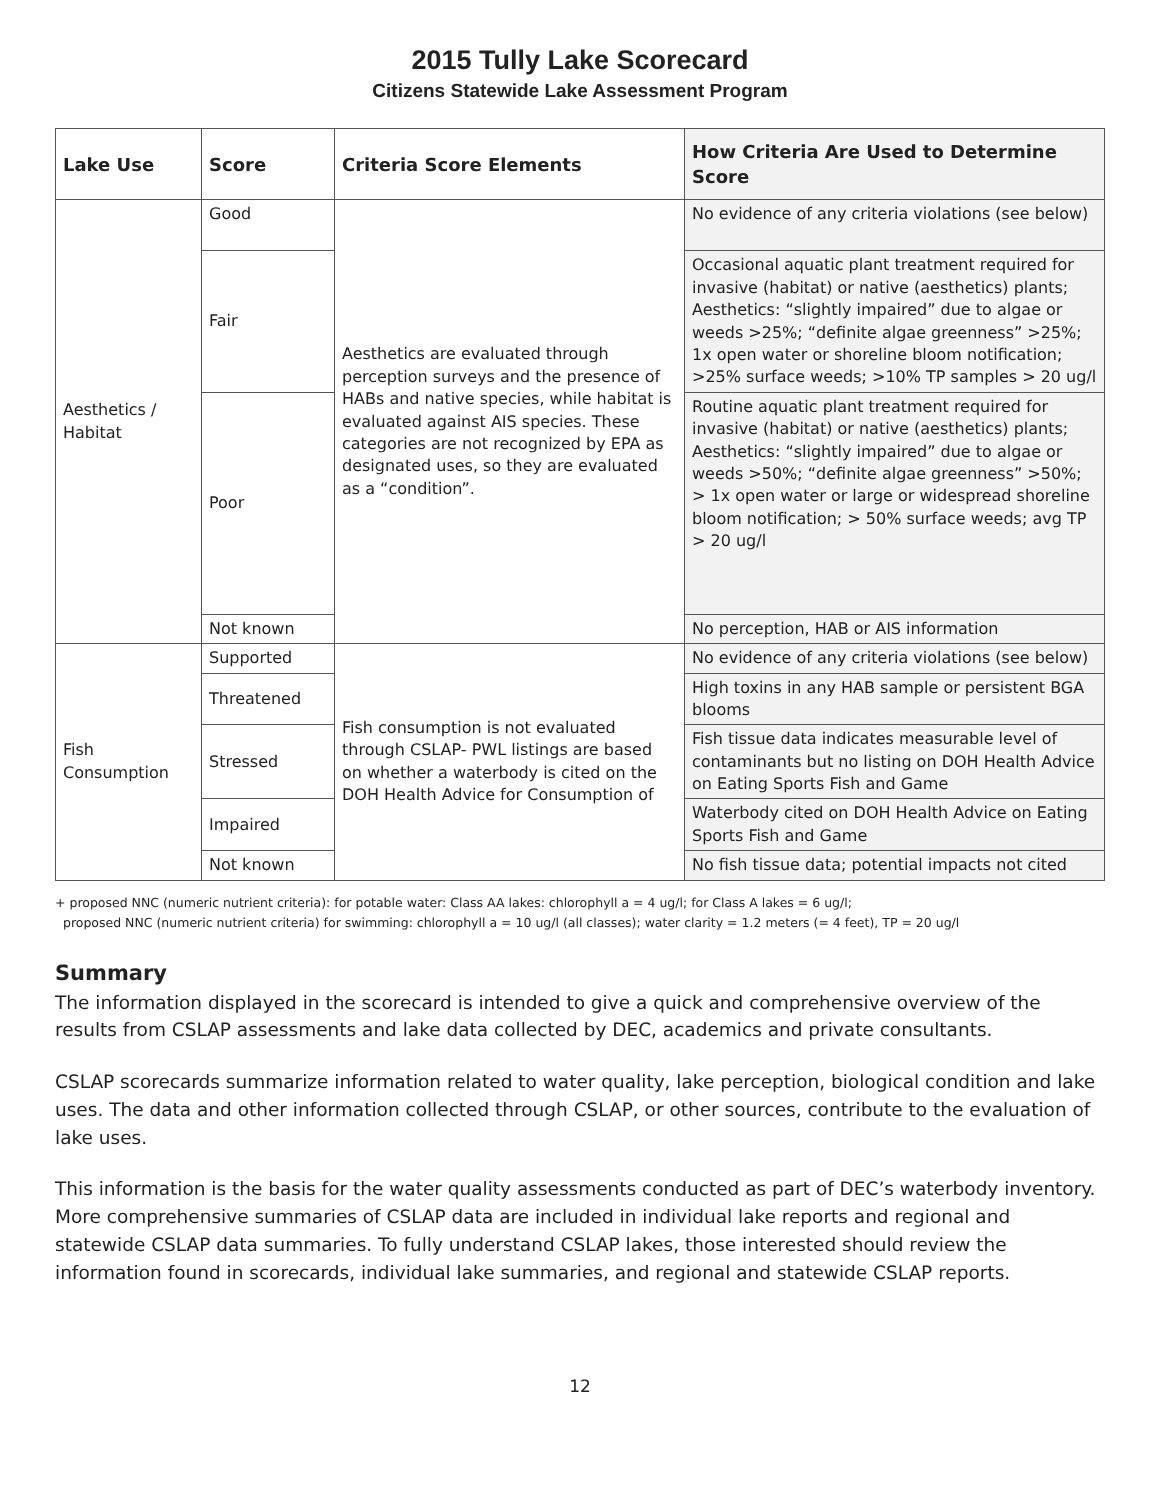2015 Tully Lake Scorecard
Citizens Statewide Lake Assessment Program
| Lake Use | Score | Criteria Score Elements | How Criteria Are Used to Determine Score |
| --- | --- | --- | --- |
| Aesthetics / Habitat | Good | Aesthetics are evaluated through perception surveys and the presence of HABs and native species, while habitat is evaluated against AIS species. These categories are not recognized by EPA as designated uses, so they are evaluated as a “condition”. | No evidence of any criteria violations (see below) |
| | Fair | | Occasional aquatic plant treatment required for invasive (habitat) or native (aesthetics) plants; Aesthetics: “slightly impaired” due to algae or weeds >25%; “definite algae greenness” >25%; 1x open water or shoreline bloom notification; >25% surface weeds; >10% TP samples > 20 ug/l |
| | Poor | | Routine aquatic plant treatment required for invasive (habitat) or native (aesthetics) plants; Aesthetics: “slightly impaired” due to algae or weeds >50%; “definite algae greenness” >50%; > 1x open water or large or widespread shoreline bloom notification; > 50% surface weeds; avg TP > 20 ug/l |
| | Not known | | No perception, HAB or AIS information |
| Fish Consumption | Supported | Fish consumption is not evaluated through CSLAP- PWL listings are based on whether a waterbody is cited on the DOH Health Advice for Consumption of | No evidence of any criteria violations (see below) |
| | Threatened | | High toxins in any HAB sample or persistent BGA blooms |
| | Stressed | | Fish tissue data indicates measurable level of contaminants but no listing on DOH Health Advice on Eating Sports Fish and Game |
| | Impaired | | Waterbody cited on DOH Health Advice on Eating Sports Fish and Game |
| | Not known | | No fish tissue data; potential impacts not cited |
+ proposed NNC (numeric nutrient criteria): for potable water: Class AA lakes: chlorophyll a = 4 ug/l; for Class A lakes = 6 ug/l;
proposed NNC (numeric nutrient criteria) for swimming: chlorophyll a = 10 ug/l (all classes); water clarity = 1.2 meters (= 4 feet), TP = 20 ug/l
Summary
The information displayed in the scorecard is intended to give a quick and comprehensive overview of the results from CSLAP assessments and lake data collected by DEC, academics and private consultants.
CSLAP scorecards summarize information related to water quality, lake perception, biological condition and lake uses. The data and other information collected through CSLAP, or other sources, contribute to the evaluation of lake uses.
This information is the basis for the water quality assessments conducted as part of DEC’s waterbody inventory. More comprehensive summaries of CSLAP data are included in individual lake reports and regional and statewide CSLAP data summaries. To fully understand CSLAP lakes, those interested should review the information found in scorecards, individual lake summaries, and regional and statewide CSLAP reports.
12